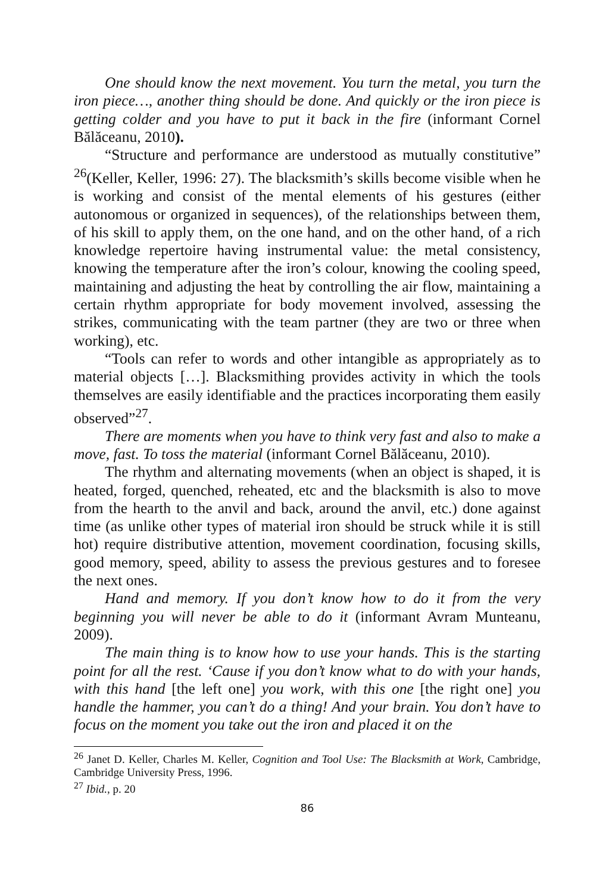One should know the next movement. You turn the metal, you turn the iron piece…, another thing should be done. And quickly or the iron piece is getting colder and you have to put it back in the fire (informant Cornel Bălăceanu, 2010).
“Structure and performance are understood as mutually constitutive” <sup>26</sup>(Keller, Keller, 1996: 27). The blacksmith’s skills become visible when he is working and consist of the mental elements of his gestures (either autonomous or organized in sequences), of the relationships between them, of his skill to apply them, on the one hand, and on the other hand, of a rich knowledge repertoire having instrumental value: the metal consistency, knowing the temperature after the iron’s colour, knowing the cooling speed, maintaining and adjusting the heat by controlling the air flow, maintaining a certain rhythm appropriate for body movement involved, assessing the strikes, communicating with the team partner (they are two or three when working), etc.
“Tools can refer to words and other intangible as appropriately as to material objects […]. Blacksmithing provides activity in which the tools themselves are easily identifiable and the practices incorporating them easily observed”<sup>27</sup>.
There are moments when you have to think very fast and also to make a move, fast. To toss the material (informant Cornel Bălăceanu, 2010).
The rhythm and alternating movements (when an object is shaped, it is heated, forged, quenched, reheated, etc and the blacksmith is also to move from the hearth to the anvil and back, around the anvil, etc.) done against time (as unlike other types of material iron should be struck while it is still hot) require distributive attention, movement coordination, focusing skills, good memory, speed, ability to assess the previous gestures and to foresee the next ones.
Hand and memory. If you don’t know how to do it from the very beginning you will never be able to do it (informant Avram Munteanu, 2009).
The main thing is to know how to use your hands. This is the starting point for all the rest. ‘Cause if you don’t know what to do with your hands, with this hand [the left one] you work, with this one [the right one] you handle the hammer, you can’t do a thing! And your brain. You don’t have to focus on the moment you take out the iron and placed it on the
<sup>26</sup> Janet D. Keller, Charles M. Keller, Cognition and Tool Use: The Blacksmith at Work, Cambridge, Cambridge University Press, 1996.
<sup>27</sup> Ibid., p. 20
86